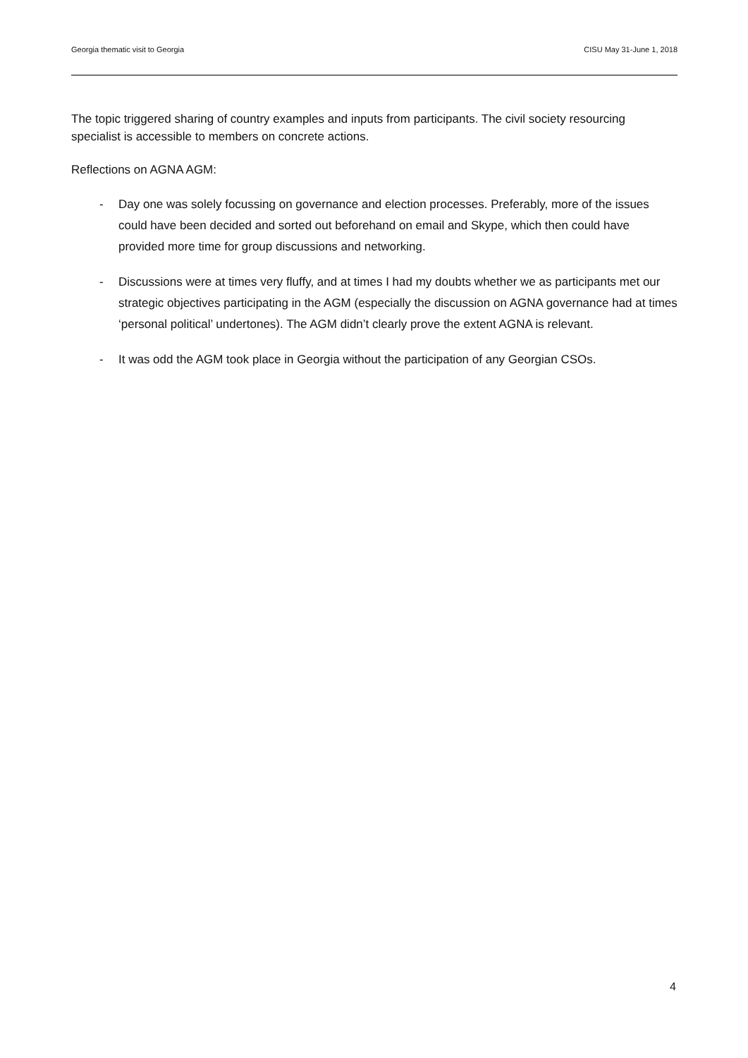Georgia thematic visit to Georgia CISU May 31-June 1, 2018
The topic triggered sharing of country examples and inputs from participants. The civil society resourcing specialist is accessible to members on concrete actions.
Reflections on AGNA AGM:
- Day one was solely focussing on governance and election processes. Preferably, more of the issues could have been decided and sorted out beforehand on email and Skype, which then could have provided more time for group discussions and networking.
- Discussions were at times very fluffy, and at times I had my doubts whether we as participants met our strategic objectives participating in the AGM (especially the discussion on AGNA governance had at times ‘personal political’ undertones). The AGM didn’t clearly prove the extent AGNA is relevant.
- It was odd the AGM took place in Georgia without the participation of any Georgian CSOs.
4